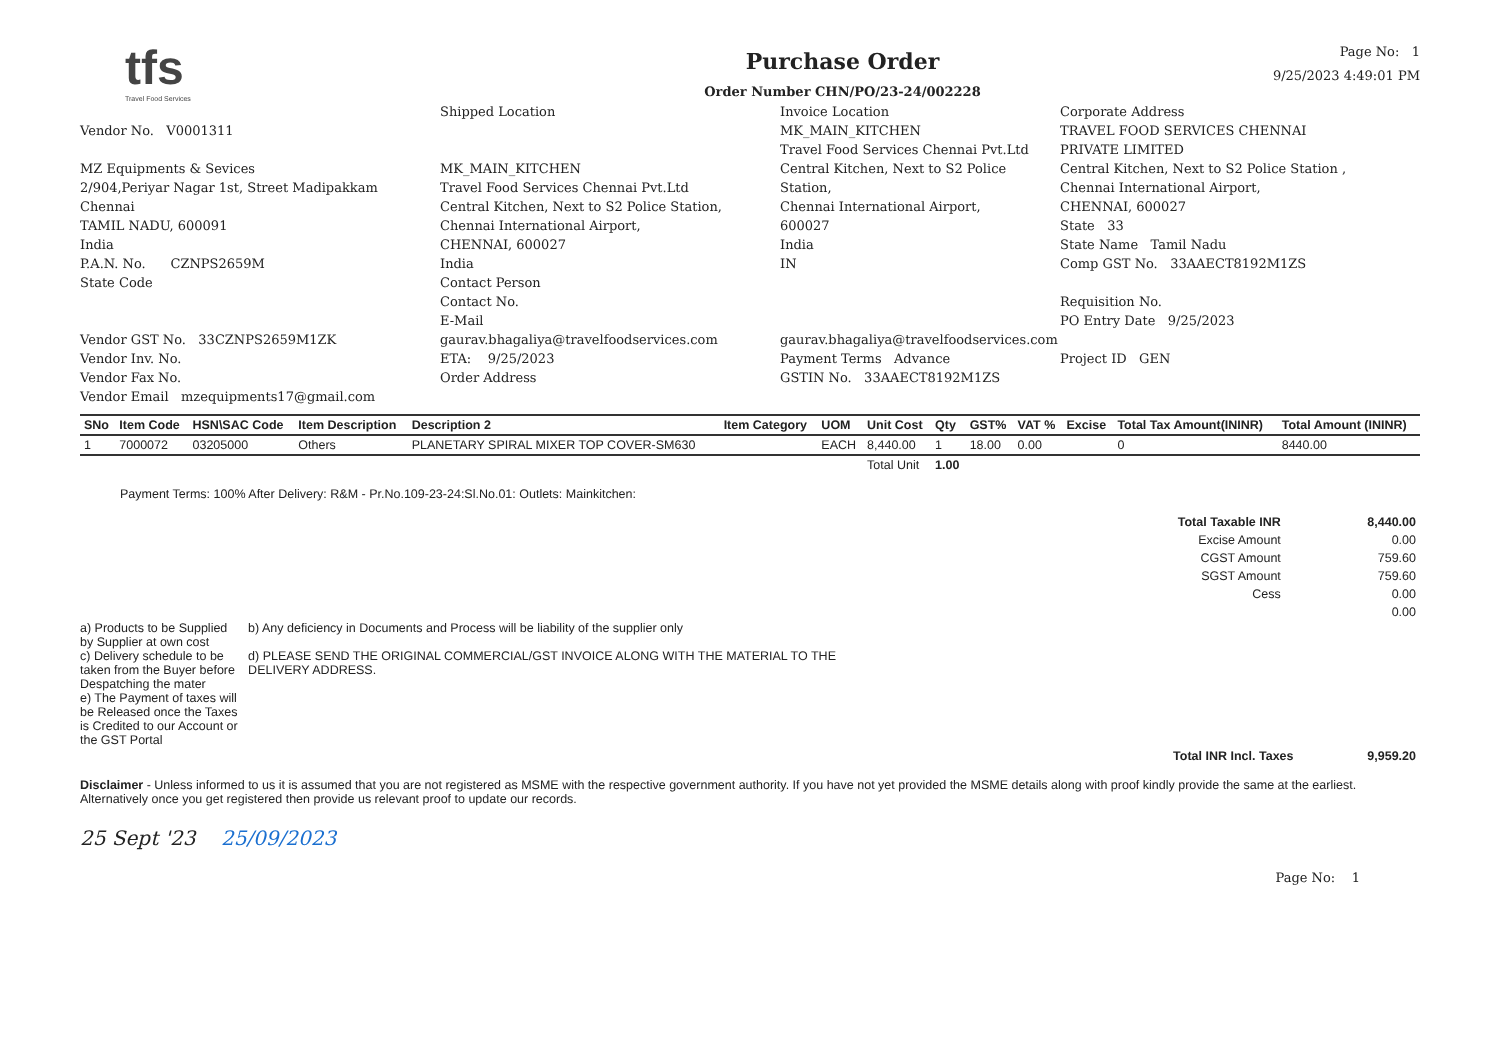tfs
Travel Food Services
Purchase Order
Order Number CHN/PO/23-24/002228
Page No: 1
9/25/2023 4:49:01 PM
Vendor No. V0001311
MZ Equipments & Sevices
2/904,Periyar Nagar 1st, Street Madipakkam
Chennai
TAMIL NADU, 600091
India
P.A.N. No. CZNPS2659M
State Code
Vendor GST No. 33CZNPS2659M1ZK
Vendor Inv. No.
Vendor Fax No.
Vendor Email mzequipments17@gmail.com
Shipped Location
MK_MAIN_KITCHEN
Travel Food Services Chennai Pvt.Ltd
Central Kitchen, Next to S2 Police Station,
Chennai International Airport,
CHENNAI, 600027
India
Contact Person
Contact No.
E-Mail gaurav.bhagaliya@travelfoodservices.com
ETA: 9/25/2023
Order Address
Invoice Location
MK_MAIN_KITCHEN
Travel Food Services Chennai Pvt.Ltd
Central Kitchen, Next to S2 Police Station,
Chennai International Airport,
600027
India
IN
gaurav.bhagaliya@travelfoodservices.com
Payment Terms Advance
GSTIN No. 33AAECT8192M1ZS
Corporate Address
TRAVEL FOOD SERVICES CHENNAI PRIVATE LIMITED
Central Kitchen, Next to S2 Police Station ,
Chennai International Airport,
CHENNAI, 600027
State 33
State Name Tamil Nadu
Comp GST No. 33AAECT8192M1ZS
Requisition No.
PO Entry Date 9/25/2023
Project ID GEN
| SNo | Item Code | HSN\SAC Code | Item Description | Description 2 | Item Category | UOM | Unit Cost | Qty | GST% | VAT % | Excise | Total Tax Amount(ININR) | Total Amount (ININR) |
| --- | --- | --- | --- | --- | --- | --- | --- | --- | --- | --- | --- | --- | --- |
| 1 | 7000072 | 03205000 | Others | PLANETARY SPIRAL MIXER TOP COVER-SM630 | | EACH | 8,440.00 | 1 | 18.00 | 0.00 | | 0 | 8440.00 |
| | | | | | | | Total Unit | 1.00 | | | | | |
Payment Terms: 100% After Delivery: R&M - Pr.No.109-23-24:Sl.No.01: Outlets: Mainkitchen:
| Total Taxable INR | 8,440.00 |
| Excise Amount | 0.00 |
| CGST Amount | 759.60 |
| SGST Amount | 759.60 |
| Cess | 0.00 |
| | 0.00 |
a) Products to be Supplied by Supplier at own cost
c) Delivery schedule to be taken from the Buyer before Despatching the mater
e) The Payment of taxes will be Released once the Taxes is Credited to our Account or the GST Portal
b) Any deficiency in Documents and Process will be liability of the supplier only
d) PLEASE SEND THE ORIGINAL COMMERCIAL/GST INVOICE ALONG WITH THE MATERIAL TO THE DELIVERY ADDRESS.
| Total INR Incl. Taxes | 9,959.20 |
Disclaimer - Unless informed to us it is assumed that you are not registered as MSME with the respective government authority. If you have not yet provided the MSME details along with proof kindly provide the same at the earliest. Alternatively once you get registered then provide us relevant proof to update our records.
25 Sept '23 25/09/2023
Page No: 1